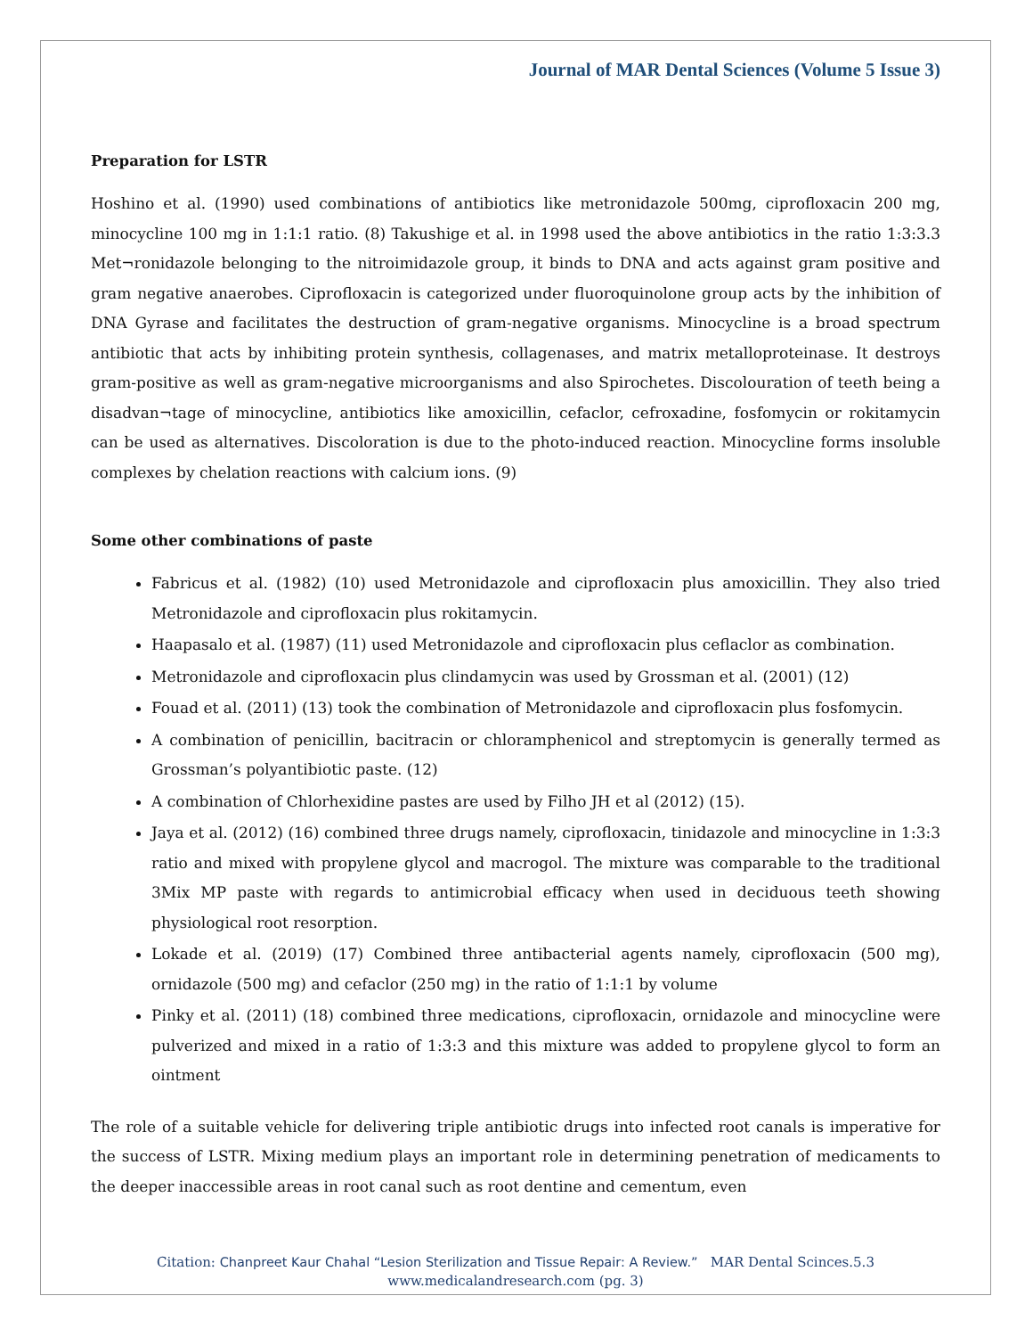Journal of MAR Dental Sciences (Volume 5 Issue 3)
Preparation for LSTR
Hoshino et al. (1990) used combinations of antibiotics like metronidazole 500mg, ciprofloxacin 200 mg, minocycline 100 mg in 1:1:1 ratio. (8) Takushige et al. in 1998 used the above antibiotics in the ratio 1:3:3.3 Met¬ronidazole belonging to the nitroimidazole group, it binds to DNA and acts against gram positive and gram negative anaerobes. Ciprofloxacin is categorized under fluoroquinolone group acts by the inhibition of DNA Gyrase and facilitates the destruction of gram-negative organisms. Minocycline is a broad spectrum antibiotic that acts by inhibiting protein synthesis, collagenases, and matrix metalloproteinase. It destroys gram-positive as well as gram-negative microorganisms and also Spirochetes. Discolouration of teeth being a disadvan¬tage of minocycline, antibiotics like amoxicillin, cefaclor, cefroxadine, fosfomycin or rokitamycin can be used as alternatives. Discoloration is due to the photo-induced reaction. Minocycline forms insoluble complexes by chelation reactions with calcium ions. (9)
Some other combinations of paste
Fabricus et al. (1982) (10) used Metronidazole and ciprofloxacin plus amoxicillin. They also tried Metronidazole and ciprofloxacin plus rokitamycin.
Haapasalo et al. (1987) (11) used Metronidazole and ciprofloxacin plus ceflaclor as combination.
Metronidazole and ciprofloxacin plus clindamycin was used by Grossman et al. (2001) (12)
Fouad et al. (2011) (13) took the combination of Metronidazole and ciprofloxacin plus fosfomycin.
A combination of penicillin, bacitracin or chloramphenicol and streptomycin is generally termed as Grossman’s polyantibiotic paste. (12)
A combination of Chlorhexidine pastes are used by Filho JH et al (2012) (15).
Jaya et al. (2012) (16) combined three drugs namely, ciprofloxacin, tinidazole and minocycline in 1:3:3 ratio and mixed with propylene glycol and macrogol. The mixture was comparable to the traditional 3Mix MP paste with regards to antimicrobial efficacy when used in deciduous teeth showing physiological root resorption.
Lokade et al. (2019) (17) Combined three antibacterial agents namely, ciprofloxacin (500 mg), ornidazole (500 mg) and cefaclor (250 mg) in the ratio of 1:1:1 by volume
Pinky et al. (2011) (18) combined three medications, ciprofloxacin, ornidazole and minocycline were pulverized and mixed in a ratio of 1:3:3 and this mixture was added to propylene glycol to form an ointment
The role of a suitable vehicle for delivering triple antibiotic drugs into infected root canals is imperative for the success of LSTR. Mixing medium plays an important role in determining penetration of medicaments to the deeper inaccessible areas in root canal such as root dentine and cementum, even
Citation: Chanpreet Kaur Chahal “Lesion Sterilization and Tissue Repair: A Review.” MAR Dental Scinces.5.3
www.medicalandresearch.com (pg. 3)